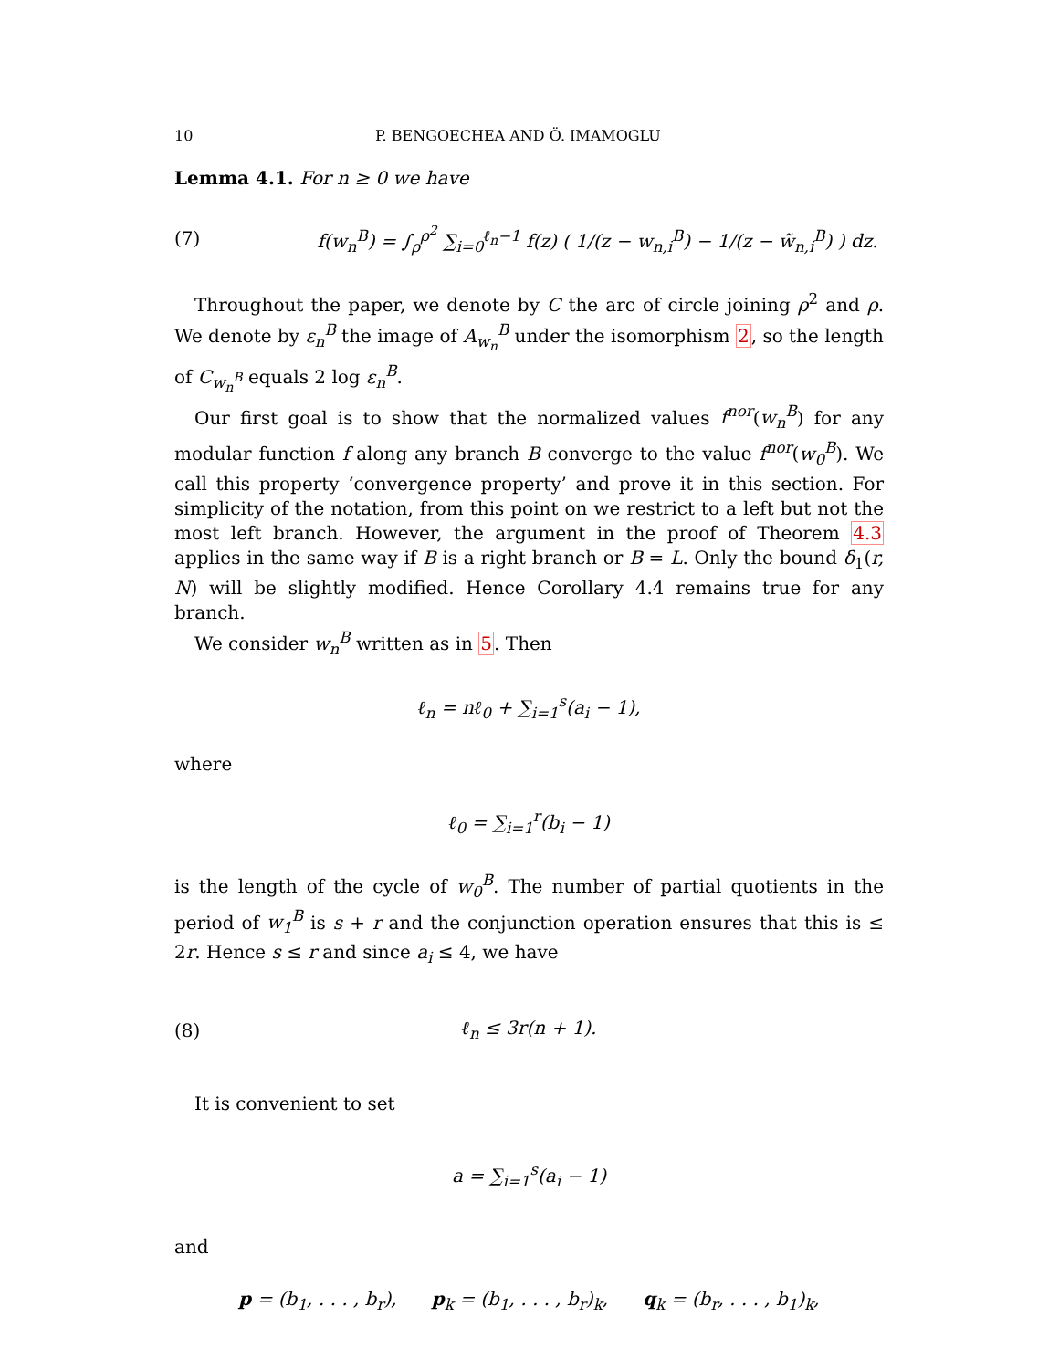10 P. BENGOECHEA AND Ö. IMAMOGLU
Lemma 4.1. For n ≥ 0 we have
(7) f(w<sub>n</sub><sup>B</sup>) = ∫<sub>ρ</sub><sup>ρ<sup>2</sup></sup> ∑<sub>i=0</sub><sup>ℓ<sub>n</sub>−1</sup> f(z) ( 1/(z − w<sub>n,i</sub><sup>B</sup>) − 1/(z − w̃<sub>n,i</sub><sup>B</sup>) ) dz.
Throughout the paper, we denote by C the arc of circle joining ρ<sup>2</sup> and ρ. We denote by ε<sub>n</sub><sup>B</sup> the image of A<sub>w<sub>n</sub></sub><sup>B</sup> under the isomorphism 2, so the length of C<sub>w<sub>n</sub><sup>B</sup></sub> equals 2 log ε<sub>n</sub><sup>B</sup>.
Our first goal is to show that the normalized values f<sup>nor</sup>(w<sub>n</sub><sup>B</sup>) for any modular function f along any branch B converge to the value f<sup>nor</sup>(w<sub>0</sub><sup>B</sup>). We call this property ‘convergence property’ and prove it in this section. For simplicity of the notation, from this point on we restrict to a left but not the most left branch. However, the argument in the proof of Theorem 4.3 applies in the same way if B is a right branch or B = L. Only the bound δ<sub>1</sub>(r, N) will be slightly modified. Hence Corollary 4.4 remains true for any branch.
We consider w<sub>n</sub><sup>B</sup> written as in 5. Then
ℓ<sub>n</sub> = nℓ<sub>0</sub> + ∑<sub>i=1</sub><sup>s</sup>(a<sub>i</sub> − 1),
where
ℓ<sub>0</sub> = ∑<sub>i=1</sub><sup>r</sup>(b<sub>i</sub> − 1)
is the length of the cycle of w<sub>0</sub><sup>B</sup>. The number of partial quotients in the period of w<sub>1</sub><sup>B</sup> is s + r and the conjunction operation ensures that this is ≤ 2r. Hence s ≤ r and since a<sub>i</sub> ≤ 4, we have
(8) ℓ<sub>n</sub> ≤ 3r(n + 1).
It is convenient to set
a = ∑<sub>i=1</sub><sup>s</sup>(a<sub>i</sub> − 1)
and
p = (b<sub>1</sub>, . . . , b<sub>r</sub>), p<sub>k</sub> = (b<sub>1</sub>, . . . , b<sub>r</sub>)<sub>k</sub>, q<sub>k</sub> = (b<sub>r</sub>, . . . , b<sub>1</sub>)<sub>k</sub>,